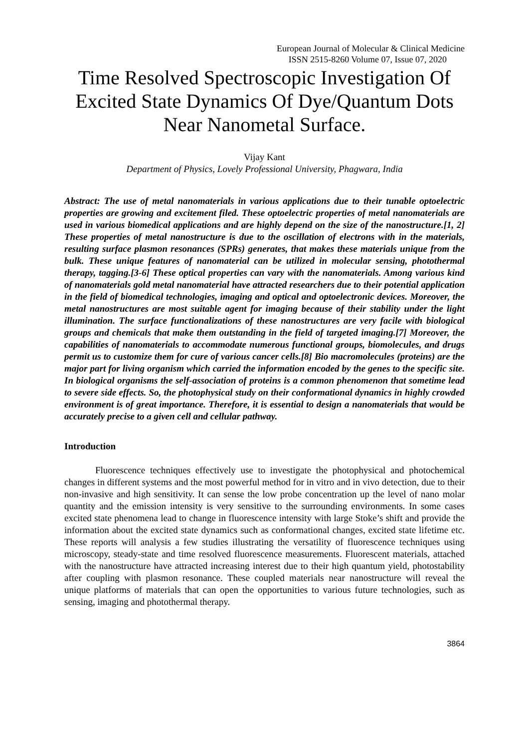European Journal of Molecular & Clinical Medicine
ISSN 2515-8260 Volume 07, Issue 07, 2020
Time Resolved Spectroscopic Investigation Of Excited State Dynamics Of Dye/Quantum Dots Near Nanometal Surface.
Vijay Kant
Department of Physics, Lovely Professional University, Phagwara, India
Abstract: The use of metal nanomaterials in various applications due to their tunable optoelectric properties are growing and excitement filed. These optoelectric properties of metal nanomaterials are used in various biomedical applications and are highly depend on the size of the nanostructure.[1, 2] These properties of metal nanostructure is due to the oscillation of electrons with in the materials, resulting surface plasmon resonances (SPRs) generates, that makes these materials unique from the bulk. These unique features of nanomaterial can be utilized in molecular sensing, photothermal therapy, tagging.[3-6] These optical properties can vary with the nanomaterials. Among various kind of nanomaterials gold metal nanomaterial have attracted researchers due to their potential application in the field of biomedical technologies, imaging and optical and optoelectronic devices. Moreover, the metal nanostructures are most suitable agent for imaging because of their stability under the light illumination. The surface functionalizations of these nanostructures are very facile with biological groups and chemicals that make them outstanding in the field of targeted imaging.[7] Moreover, the capabilities of nanomaterials to accommodate numerous functional groups, biomolecules, and drugs permit us to customize them for cure of various cancer cells.[8] Bio macromolecules (proteins) are the major part for living organism which carried the information encoded by the genes to the specific site. In biological organisms the self-association of proteins is a common phenomenon that sometime lead to severe side effects. So, the photophysical study on their conformational dynamics in highly crowded environment is of great importance. Therefore, it is essential to design a nanomaterials that would be accurately precise to a given cell and cellular pathway.
Introduction
Fluorescence techniques effectively use to investigate the photophysical and photochemical changes in different systems and the most powerful method for in vitro and in vivo detection, due to their non-invasive and high sensitivity. It can sense the low probe concentration up the level of nano molar quantity and the emission intensity is very sensitive to the surrounding environments. In some cases excited state phenomena lead to change in fluorescence intensity with large Stoke’s shift and provide the information about the excited state dynamics such as conformational changes, excited state lifetime etc. These reports will analysis a few studies illustrating the versatility of fluorescence techniques using microscopy, steady-state and time resolved fluorescence measurements. Fluorescent materials, attached with the nanostructure have attracted increasing interest due to their high quantum yield, photostability after coupling with plasmon resonance. These coupled materials near nanostructure will reveal the unique platforms of materials that can open the opportunities to various future technologies, such as sensing, imaging and photothermal therapy.
3864